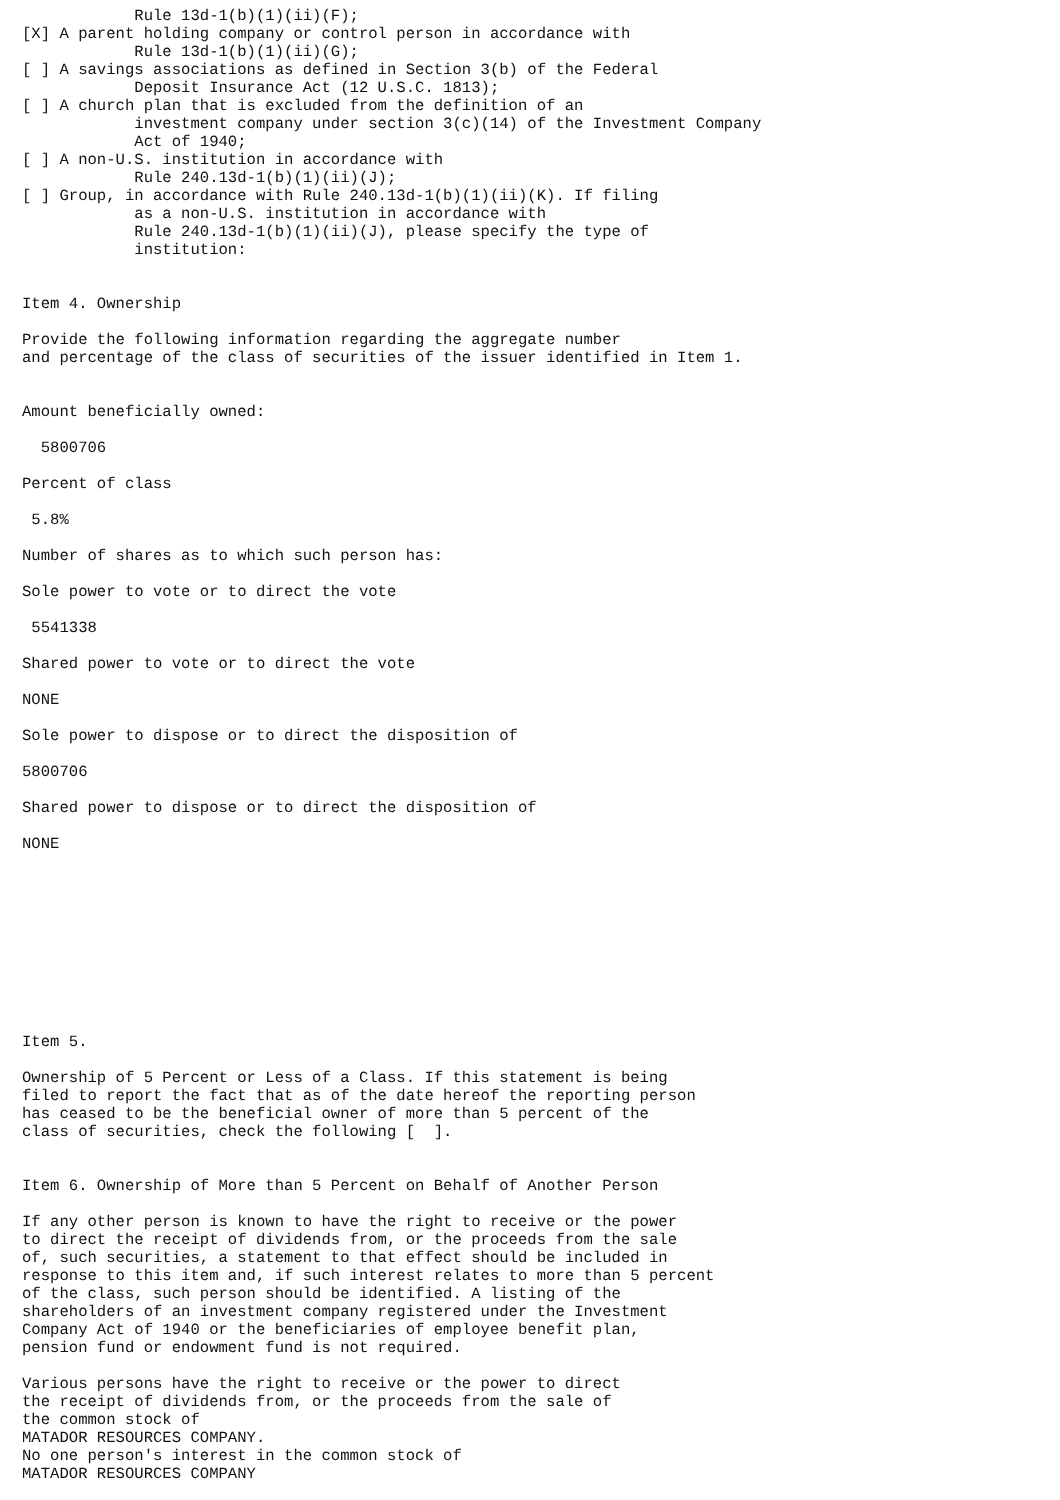Rule 13d-1(b)(1)(ii)(F);
[X] A parent holding company or control person in accordance with
            Rule 13d-1(b)(1)(ii)(G);
[ ] A savings associations as defined in Section 3(b) of the Federal
            Deposit Insurance Act (12 U.S.C. 1813);
[ ] A church plan that is excluded from the definition of an
            investment company under section 3(c)(14) of the Investment Company
            Act of 1940;
[ ] A non-U.S. institution in accordance with
            Rule 240.13d-1(b)(1)(ii)(J);
[ ] Group, in accordance with Rule 240.13d-1(b)(1)(ii)(K). If filing
            as a non-U.S. institution in accordance with
            Rule 240.13d-1(b)(1)(ii)(J), please specify the type of
            institution:


Item 4. Ownership

Provide the following information regarding the aggregate number
and percentage of the class of securities of the issuer identified in Item 1.


Amount beneficially owned:

  5800706

Percent of class

 5.8%

Number of shares as to which such person has:

Sole power to vote or to direct the vote

 5541338

Shared power to vote or to direct the vote

NONE

Sole power to dispose or to direct the disposition of

5800706

Shared power to dispose or to direct the disposition of

NONE










Item 5.

Ownership of 5 Percent or Less of a Class. If this statement is being
filed to report the fact that as of the date hereof the reporting person
has ceased to be the beneficial owner of more than 5 percent of the
class of securities, check the following [  ].


Item 6. Ownership of More than 5 Percent on Behalf of Another Person

If any other person is known to have the right to receive or the power
to direct the receipt of dividends from, or the proceeds from the sale
of, such securities, a statement to that effect should be included in
response to this item and, if such interest relates to more than 5 percent
of the class, such person should be identified. A listing of the
shareholders of an investment company registered under the Investment
Company Act of 1940 or the beneficiaries of employee benefit plan,
pension fund or endowment fund is not required.

Various persons have the right to receive or the power to direct
the receipt of dividends from, or the proceeds from the sale of
the common stock of
MATADOR RESOURCES COMPANY.
No one person's interest in the common stock of
MATADOR RESOURCES COMPANY